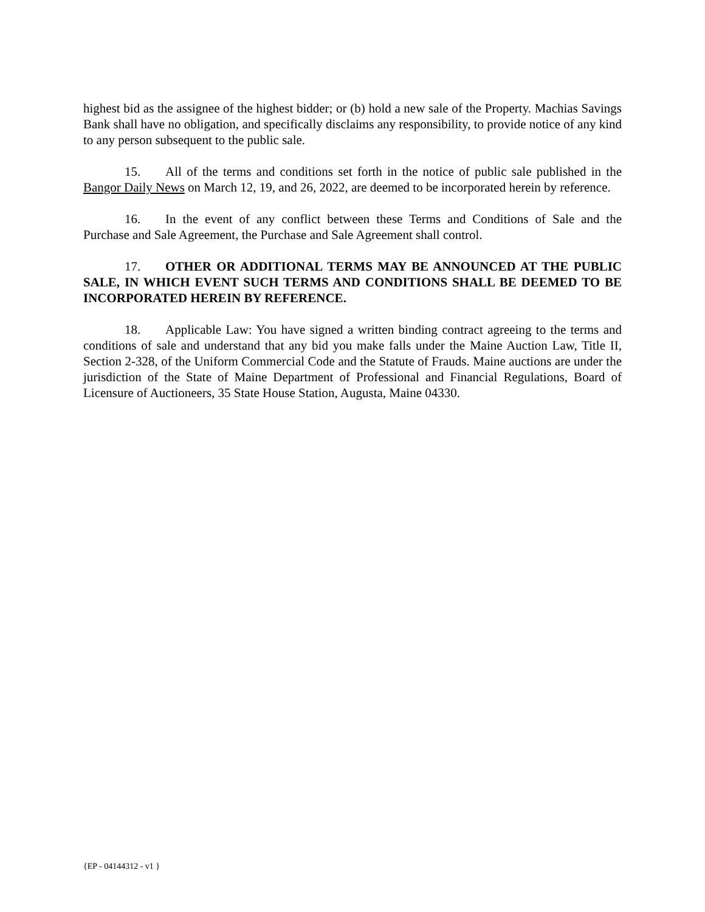highest bid as the assignee of the highest bidder; or (b) hold a new sale of the Property. Machias Savings Bank shall have no obligation, and specifically disclaims any responsibility, to provide notice of any kind to any person subsequent to the public sale.
15. All of the terms and conditions set forth in the notice of public sale published in the Bangor Daily News on March 12, 19, and 26, 2022, are deemed to be incorporated herein by reference.
16. In the event of any conflict between these Terms and Conditions of Sale and the Purchase and Sale Agreement, the Purchase and Sale Agreement shall control.
17. OTHER OR ADDITIONAL TERMS MAY BE ANNOUNCED AT THE PUBLIC SALE, IN WHICH EVENT SUCH TERMS AND CONDITIONS SHALL BE DEEMED TO BE INCORPORATED HEREIN BY REFERENCE.
18. Applicable Law: You have signed a written binding contract agreeing to the terms and conditions of sale and understand that any bid you make falls under the Maine Auction Law, Title II, Section 2-328, of the Uniform Commercial Code and the Statute of Frauds. Maine auctions are under the jurisdiction of the State of Maine Department of Professional and Financial Regulations, Board of Licensure of Auctioneers, 35 State House Station, Augusta, Maine 04330.
{EP - 04144312 - v1 }